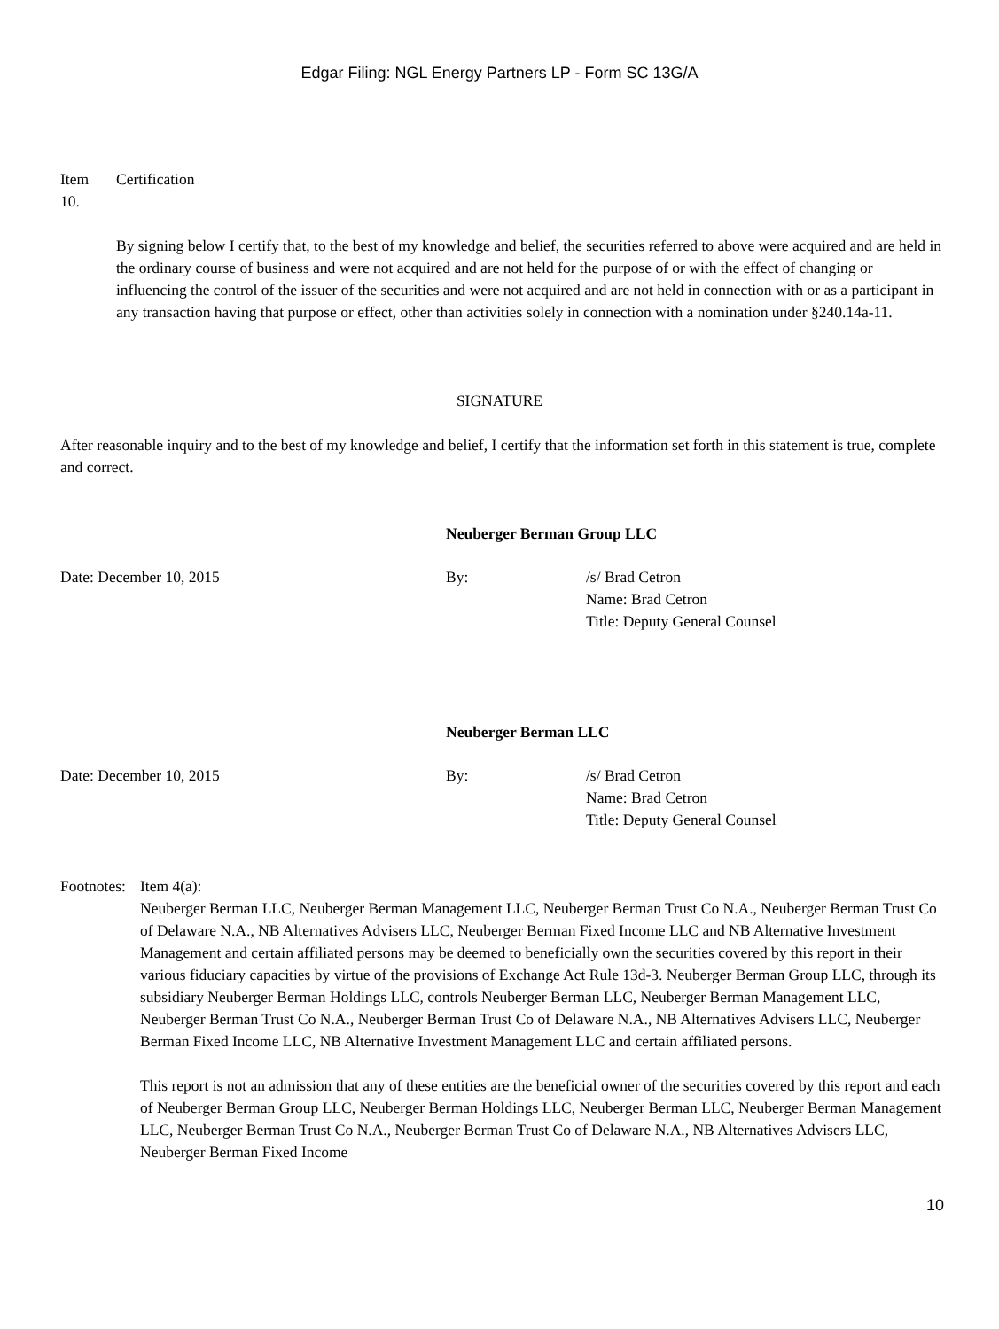Edgar Filing: NGL Energy Partners LP - Form SC 13G/A
Item
10.
Certification
By signing below I certify that, to the best of my knowledge and belief, the securities referred to above were acquired and are held in the ordinary course of business and were not acquired and are not held for the purpose of or with the effect of changing or influencing the control of the issuer of the securities and were not acquired and are not held in connection with or as a participant in any transaction having that purpose or effect, other than activities solely in connection with a nomination under §240.14a-11.
SIGNATURE
After reasonable inquiry and to the best of my knowledge and belief, I certify that the information set forth in this statement is true, complete and correct.
Neuberger Berman Group LLC
Date: December 10, 2015 By: /s/ Brad Cetron
Name: Brad Cetron
Title: Deputy General Counsel
Neuberger Berman LLC
Date: December 10, 2015 By: /s/ Brad Cetron
Name: Brad Cetron
Title: Deputy General Counsel
Footnotes:
Item 4(a):
Neuberger Berman LLC, Neuberger Berman Management LLC, Neuberger Berman Trust Co N.A., Neuberger Berman Trust Co of Delaware N.A., NB Alternatives Advisers LLC, Neuberger Berman Fixed Income LLC and NB Alternative Investment Management and certain affiliated persons may be deemed to beneficially own the securities covered by this report in their various fiduciary capacities by virtue of the provisions of Exchange Act Rule 13d-3. Neuberger Berman Group LLC, through its subsidiary Neuberger Berman Holdings LLC, controls Neuberger Berman LLC, Neuberger Berman Management LLC, Neuberger Berman Trust Co N.A., Neuberger Berman Trust Co of Delaware N.A., NB Alternatives Advisers LLC, Neuberger Berman Fixed Income LLC, NB Alternative Investment Management LLC and certain affiliated persons.
This report is not an admission that any of these entities are the beneficial owner of the securities covered by this report and each of Neuberger Berman Group LLC, Neuberger Berman Holdings LLC, Neuberger Berman LLC, Neuberger Berman Management LLC, Neuberger Berman Trust Co N.A., Neuberger Berman Trust Co of Delaware N.A., NB Alternatives Advisers LLC, Neuberger Berman Fixed Income
10